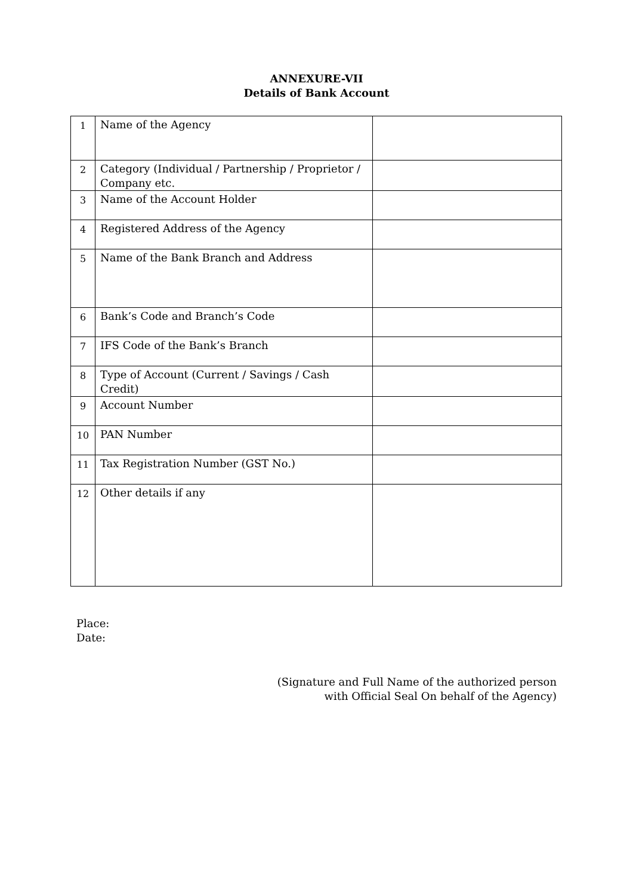ANNEXURE-VII
Details of Bank Account
| 1 | Name of the Agency | |
| 2 | Category (Individual / Partnership / Proprietor / Company etc. | |
| 3 | Name of the Account Holder | |
| 4 | Registered Address of the Agency | |
| 5 | Name of the Bank Branch and Address | |
| 6 | Bank’s Code and Branch’s Code | |
| 7 | IFS Code of the Bank’s Branch | |
| 8 | Type of Account (Current / Savings / Cash Credit) | |
| 9 | Account Number | |
| 10 | PAN Number | |
| 11 | Tax Registration Number (GST No.) | |
| 12 | Other details if any | |
Place:
Date:
(Signature and Full Name of the authorized person
with Official Seal On behalf of the Agency)